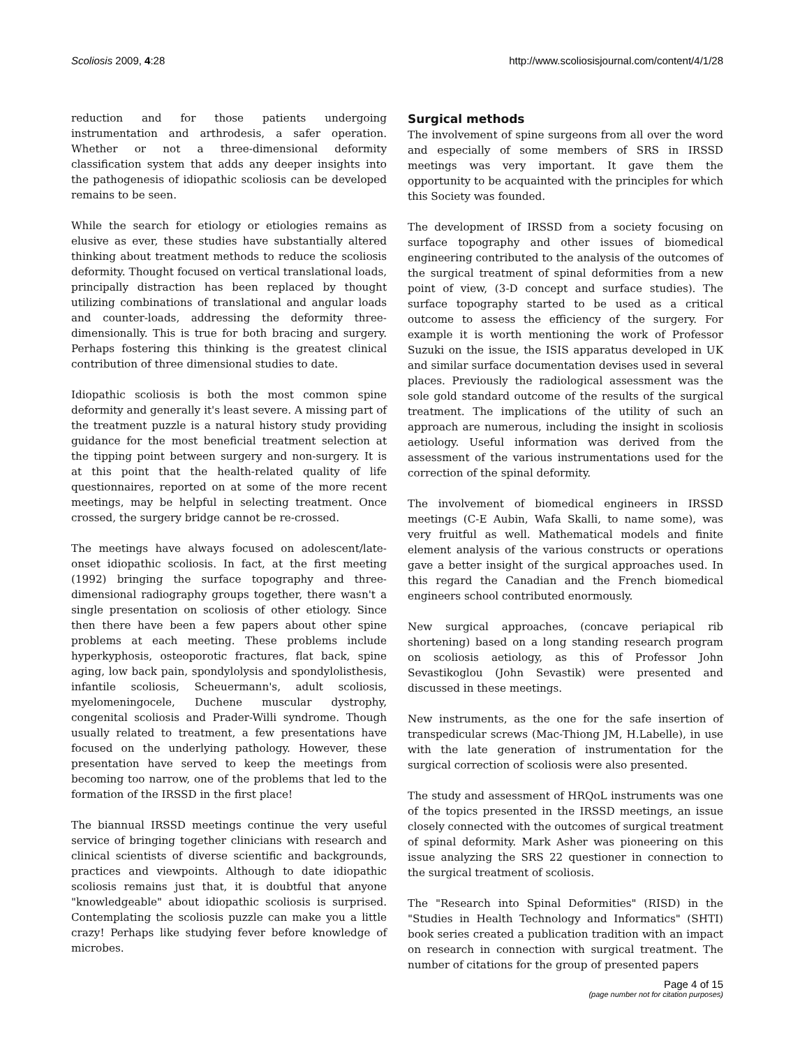Scoliosis 2009, 4:28 http://www.scoliosisjournal.com/content/4/1/28
reduction and for those patients undergoing instrumentation and arthrodesis, a safer operation. Whether or not a three-dimensional deformity classification system that adds any deeper insights into the pathogenesis of idiopathic scoliosis can be developed remains to be seen.
While the search for etiology or etiologies remains as elusive as ever, these studies have substantially altered thinking about treatment methods to reduce the scoliosis deformity. Thought focused on vertical translational loads, principally distraction has been replaced by thought utilizing combinations of translational and angular loads and counter-loads, addressing the deformity three-dimensionally. This is true for both bracing and surgery. Perhaps fostering this thinking is the greatest clinical contribution of three dimensional studies to date.
Idiopathic scoliosis is both the most common spine deformity and generally it's least severe. A missing part of the treatment puzzle is a natural history study providing guidance for the most beneficial treatment selection at the tipping point between surgery and non-surgery. It is at this point that the health-related quality of life questionnaires, reported on at some of the more recent meetings, may be helpful in selecting treatment. Once crossed, the surgery bridge cannot be re-crossed.
The meetings have always focused on adolescent/late-onset idiopathic scoliosis. In fact, at the first meeting (1992) bringing the surface topography and three-dimensional radiography groups together, there wasn't a single presentation on scoliosis of other etiology. Since then there have been a few papers about other spine problems at each meeting. These problems include hyperkyphosis, osteoporotic fractures, flat back, spine aging, low back pain, spondylolysis and spondylolisthesis, infantile scoliosis, Scheuermann's, adult scoliosis, myelomeningocele, Duchene muscular dystrophy, congenital scoliosis and Prader-Willi syndrome. Though usually related to treatment, a few presentations have focused on the underlying pathology. However, these presentation have served to keep the meetings from becoming too narrow, one of the problems that led to the formation of the IRSSD in the first place!
The biannual IRSSD meetings continue the very useful service of bringing together clinicians with research and clinical scientists of diverse scientific and backgrounds, practices and viewpoints. Although to date idiopathic scoliosis remains just that, it is doubtful that anyone "knowledgeable" about idiopathic scoliosis is surprised. Contemplating the scoliosis puzzle can make you a little crazy! Perhaps like studying fever before knowledge of microbes.
Surgical methods
The involvement of spine surgeons from all over the word and especially of some members of SRS in IRSSD meetings was very important. It gave them the opportunity to be acquainted with the principles for which this Society was founded.
The development of IRSSD from a society focusing on surface topography and other issues of biomedical engineering contributed to the analysis of the outcomes of the surgical treatment of spinal deformities from a new point of view, (3-D concept and surface studies). The surface topography started to be used as a critical outcome to assess the efficiency of the surgery. For example it is worth mentioning the work of Professor Suzuki on the issue, the ISIS apparatus developed in UK and similar surface documentation devises used in several places. Previously the radiological assessment was the sole gold standard outcome of the results of the surgical treatment. The implications of the utility of such an approach are numerous, including the insight in scoliosis aetiology. Useful information was derived from the assessment of the various instrumentations used for the correction of the spinal deformity.
The involvement of biomedical engineers in IRSSD meetings (C-E Aubin, Wafa Skalli, to name some), was very fruitful as well. Mathematical models and finite element analysis of the various constructs or operations gave a better insight of the surgical approaches used. In this regard the Canadian and the French biomedical engineers school contributed enormously.
New surgical approaches, (concave periapical rib shortening) based on a long standing research program on scoliosis aetiology, as this of Professor John Sevastikoglou (John Sevastik) were presented and discussed in these meetings.
New instruments, as the one for the safe insertion of transpedicular screws (Mac-Thiong JM, H.Labelle), in use with the late generation of instrumentation for the surgical correction of scoliosis were also presented.
The study and assessment of HRQoL instruments was one of the topics presented in the IRSSD meetings, an issue closely connected with the outcomes of surgical treatment of spinal deformity. Mark Asher was pioneering on this issue analyzing the SRS 22 questioner in connection to the surgical treatment of scoliosis.
The "Research into Spinal Deformities" (RISD) in the "Studies in Health Technology and Informatics" (SHTI) book series created a publication tradition with an impact on research in connection with surgical treatment. The number of citations for the group of presented papers
Page 4 of 15
(page number not for citation purposes)